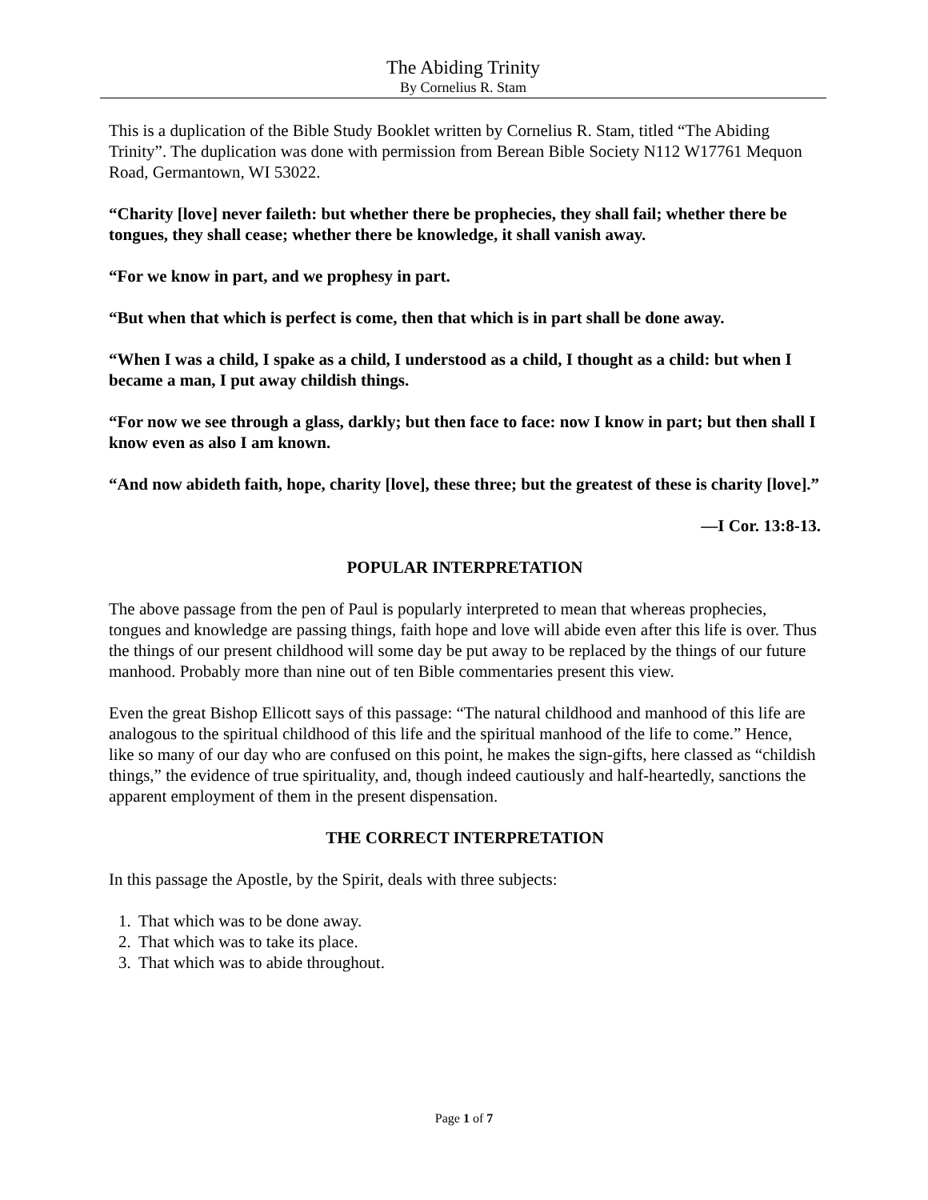The Abiding Trinity
By Cornelius R. Stam
This is a duplication of the Bible Study Booklet written by Cornelius R. Stam, titled “The Abiding Trinity”. The duplication was done with permission from Berean Bible Society N112 W17761 Mequon Road, Germantown, WI 53022.
“Charity [love] never faileth: but whether there be prophecies, they shall fail; whether there be tongues, they shall cease; whether there be knowledge, it shall vanish away.
“For we know in part, and we prophesy in part.
“But when that which is perfect is come, then that which is in part shall be done away.
“When I was a child, I spake as a child, I understood as a child, I thought as a child: but when I became a man, I put away childish things.
“For now we see through a glass, darkly; but then face to face: now I know in part; but then shall I know even as also I am known.
“And now abideth faith, hope, charity [love], these three; but the greatest of these is charity [love].”
—I Cor. 13:8-13.
POPULAR INTERPRETATION
The above passage from the pen of Paul is popularly interpreted to mean that whereas prophecies, tongues and knowledge are passing things, faith hope and love will abide even after this life is over. Thus the things of our present childhood will some day be put away to be replaced by the things of our future manhood. Probably more than nine out of ten Bible commentaries present this view.
Even the great Bishop Ellicott says of this passage: “The natural childhood and manhood of this life are analogous to the spiritual childhood of this life and the spiritual manhood of the life to come.” Hence, like so many of our day who are confused on this point, he makes the sign-gifts, here classed as “childish things,” the evidence of true spirituality, and, though indeed cautiously and half-heartedly, sanctions the apparent employment of them in the present dispensation.
THE CORRECT INTERPRETATION
In this passage the Apostle, by the Spirit, deals with three subjects:
1. That which was to be done away.
2. That which was to take its place.
3. That which was to abide throughout.
Page 1 of 7